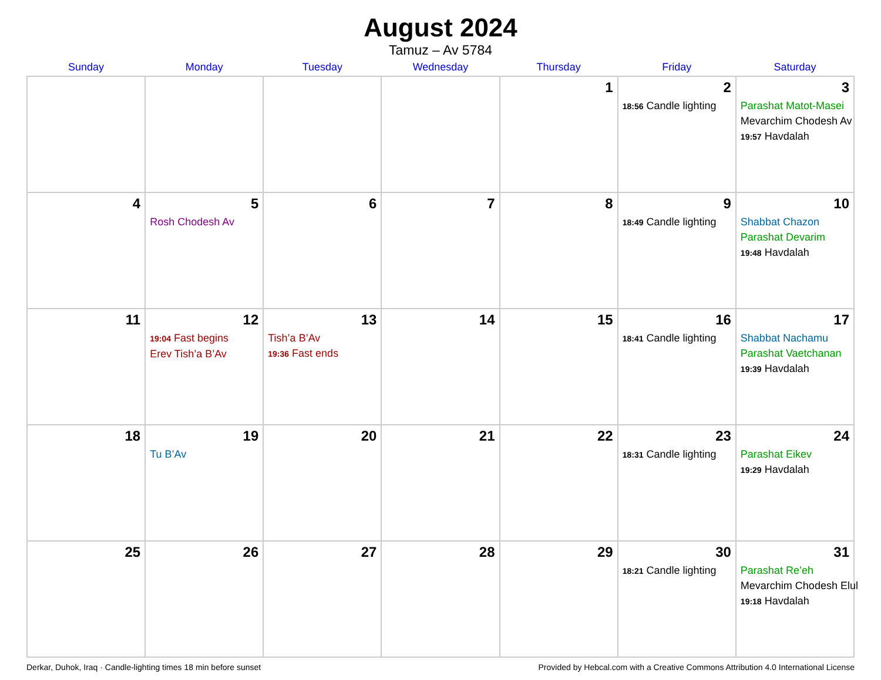August 2024
Tamuz – Av 5784
| Sunday | Monday | Tuesday | Wednesday | Thursday | Friday | Saturday |
| --- | --- | --- | --- | --- | --- | --- |
| | | | | 1 | 2 18:56 Candle lighting | 3 Parashat Matot-Masei Mevarchim Chodesh Av 19:57 Havdalah |
| 4 | 5 Rosh Chodesh Av | 6 | 7 | 8 | 9 18:49 Candle lighting | 10 Shabbat Chazon Parashat Devarim 19:48 Havdalah |
| 11 | 12 19:04 Fast begins Erev Tish’a B’Av | 13 Tish’a B’Av 19:36 Fast ends | 14 | 15 | 16 18:41 Candle lighting | 17 Shabbat Nachamu Parashat Vaetchanan 19:39 Havdalah |
| 18 | 19 Tu B’Av | 20 | 21 | 22 | 23 18:31 Candle lighting | 24 Parashat Eikev 19:29 Havdalah |
| 25 | 26 | 27 | 28 | 29 | 30 18:21 Candle lighting | 31 Parashat Re’eh Mevarchim Chodesh Elul 19:18 Havdalah |
Derkar, Duhok, Iraq · Candle-lighting times 18 min before sunset Provided by Hebcal.com with a Creative Commons Attribution 4.0 International License